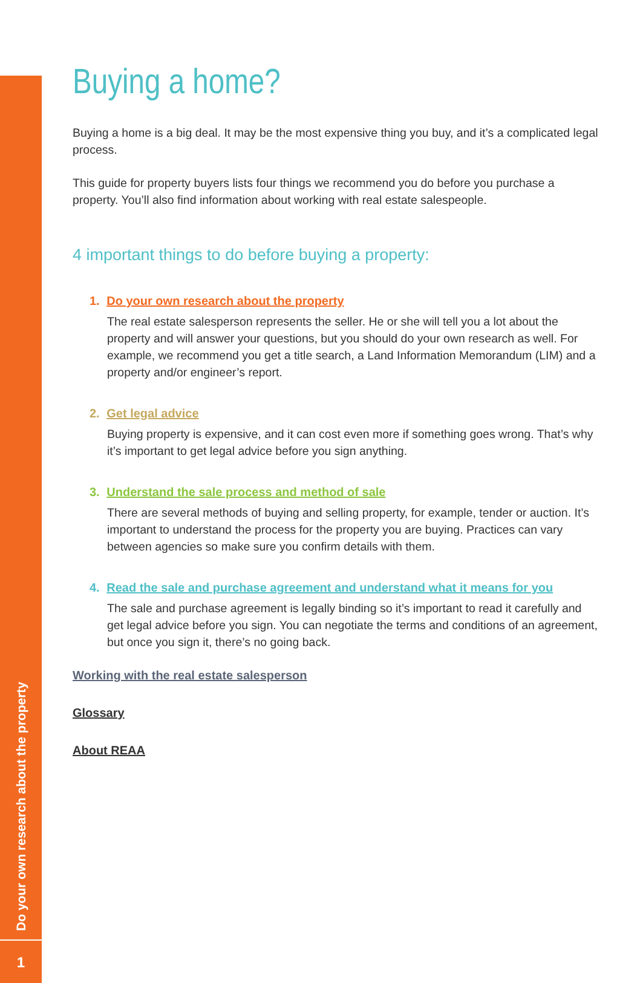Do your own research about the property
1
Buying a home?
Buying a home is a big deal. It may be the most expensive thing you buy, and it’s a complicated legal process.
This guide for property buyers lists four things we recommend you do before you purchase a property. You’ll also find information about working with real estate salespeople.
4 important things to do before buying a property:
1. Do your own research about the property
The real estate salesperson represents the seller. He or she will tell you a lot about the property and will answer your questions, but you should do your own research as well. For example, we recommend you get a title search, a Land Information Memorandum (LIM) and a property and/or engineer’s report.
2. Get legal advice
Buying property is expensive, and it can cost even more if something goes wrong. That’s why it’s important to get legal advice before you sign anything.
3. Understand the sale process and method of sale
There are several methods of buying and selling property, for example, tender or auction. It’s important to understand the process for the property you are buying. Practices can vary between agencies so make sure you confirm details with them.
4. Read the sale and purchase agreement and understand what it means for you
The sale and purchase agreement is legally binding so it’s important to read it carefully and get legal advice before you sign. You can negotiate the terms and conditions of an agreement, but once you sign it, there’s no going back.
Working with the real estate salesperson
Glossary
About REAA